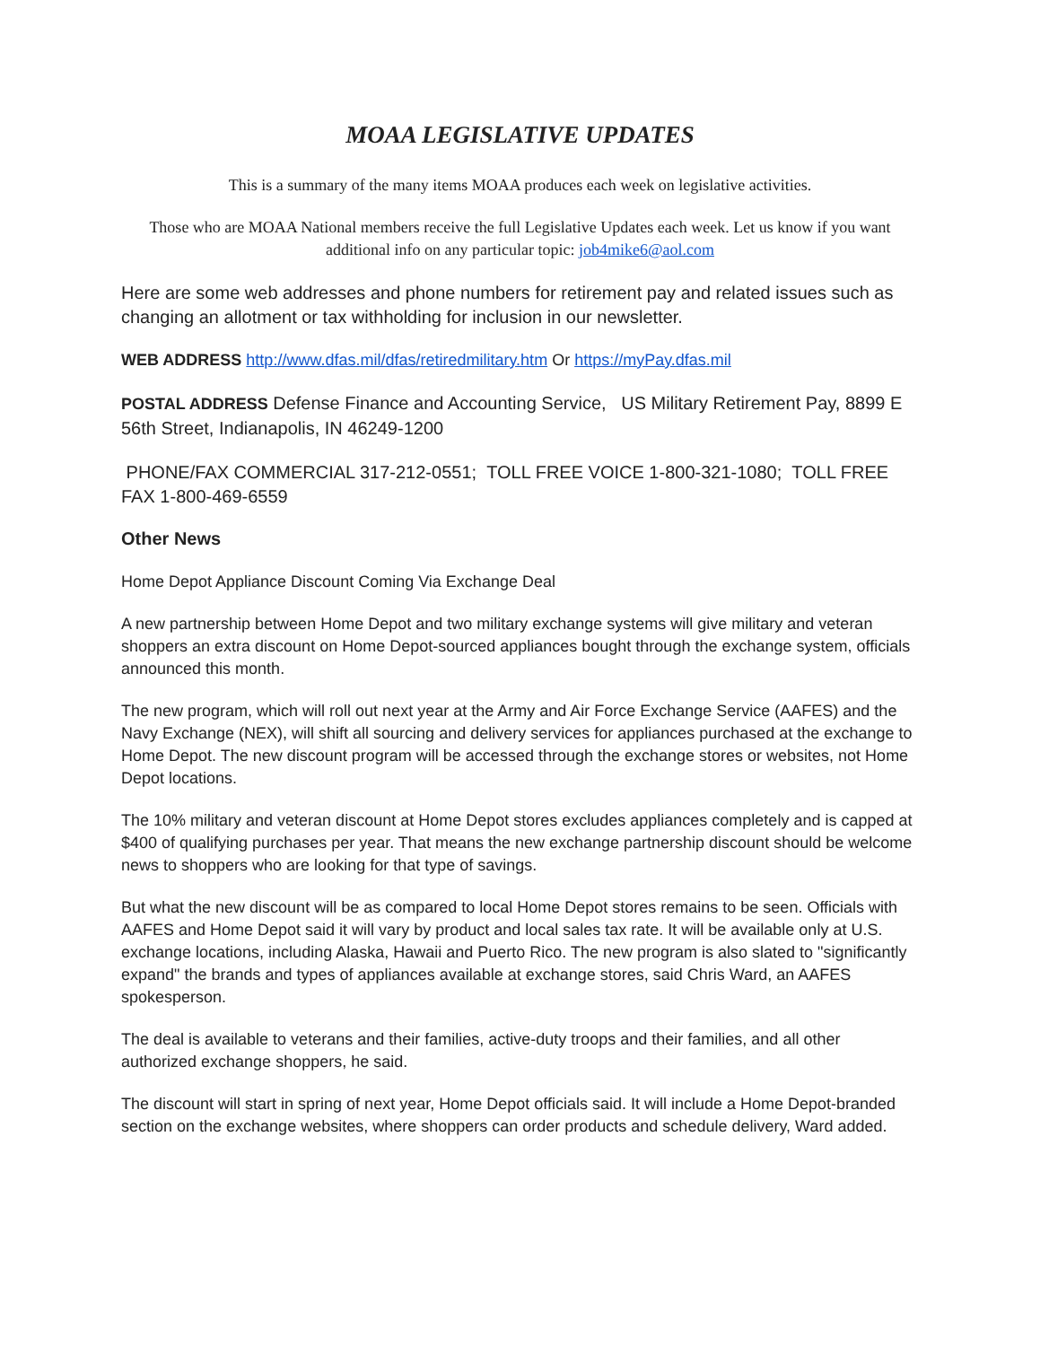MOAA LEGISLATIVE UPDATES
This is a summary of the many items MOAA produces each week on legislative activities.
Those who are MOAA National members receive the full Legislative Updates each week. Let us know if you want additional info on any particular topic: job4mike6@aol.com
Here are some web addresses and phone numbers for retirement pay and related issues such as changing an allotment or tax withholding for inclusion in our newsletter.
WEB ADDRESS http://www.dfas.mil/dfas/retiredmilitary.htm Or https://myPay.dfas.mil
POSTAL ADDRESS Defense Finance and Accounting Service, US Military Retirement Pay, 8899 E 56th Street, Indianapolis, IN 46249-1200
PHONE/FAX COMMERCIAL 317-212-0551; TOLL FREE VOICE 1-800-321-1080; TOLL FREE FAX 1-800-469-6559
Other News
Home Depot Appliance Discount Coming Via Exchange Deal
A new partnership between Home Depot and two military exchange systems will give military and veteran shoppers an extra discount on Home Depot-sourced appliances bought through the exchange system, officials announced this month.
The new program, which will roll out next year at the Army and Air Force Exchange Service (AAFES) and the Navy Exchange (NEX), will shift all sourcing and delivery services for appliances purchased at the exchange to Home Depot. The new discount program will be accessed through the exchange stores or websites, not Home Depot locations.
The 10% military and veteran discount at Home Depot stores excludes appliances completely and is capped at $400 of qualifying purchases per year. That means the new exchange partnership discount should be welcome news to shoppers who are looking for that type of savings.
But what the new discount will be as compared to local Home Depot stores remains to be seen. Officials with AAFES and Home Depot said it will vary by product and local sales tax rate. It will be available only at U.S. exchange locations, including Alaska, Hawaii and Puerto Rico. The new program is also slated to "significantly expand" the brands and types of appliances available at exchange stores, said Chris Ward, an AAFES spokesperson.
The deal is available to veterans and their families, active-duty troops and their families, and all other authorized exchange shoppers, he said.
The discount will start in spring of next year, Home Depot officials said. It will include a Home Depot-branded section on the exchange websites, where shoppers can order products and schedule delivery, Ward added.